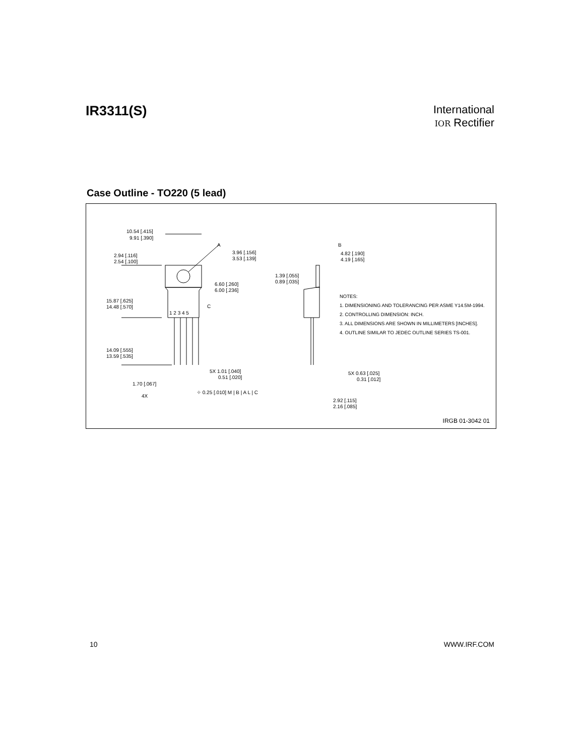IR3311(S)
International
IOR Rectifier
Case Outline - TO220 (5 lead)
10.54 [.415]
9.91 [.390]
3.96 [.156]
3.53 [.139]
2.94 [.116]
2.54 [.100]
6.60 [.260]
6.00 [.236]
15.87 [.625]
14.48 [.570]
1 2 3 4 5
14.09 [.555]
13.59 [.535]
5X 1.01 [.040]
0.51 [.020]
1.70 [.067]
4X
⌖ 0.25 [.010] M | B | A L | C
A
C
B
1.39 [.055]
0.89 [.035]
4.82 [.190]
4.19 [.165]
5X 0.63 [.025]
0.31 [.012]
2.92 [.115]
2.16 [.085]
NOTES:
1. DIMENSIONING AND TOLERANCING PER ASME Y14.5M-1994.
2. CONTROLLING DIMENSION: INCH.
3. ALL DIMENSIONS ARE SHOWN IN MILLIMETERS [INCHES].
4. OUTLINE SIMILAR TO JEDEC OUTLINE SERIES TS-001.
IRGB 01-3042 01
10 WWW.IRF.COM